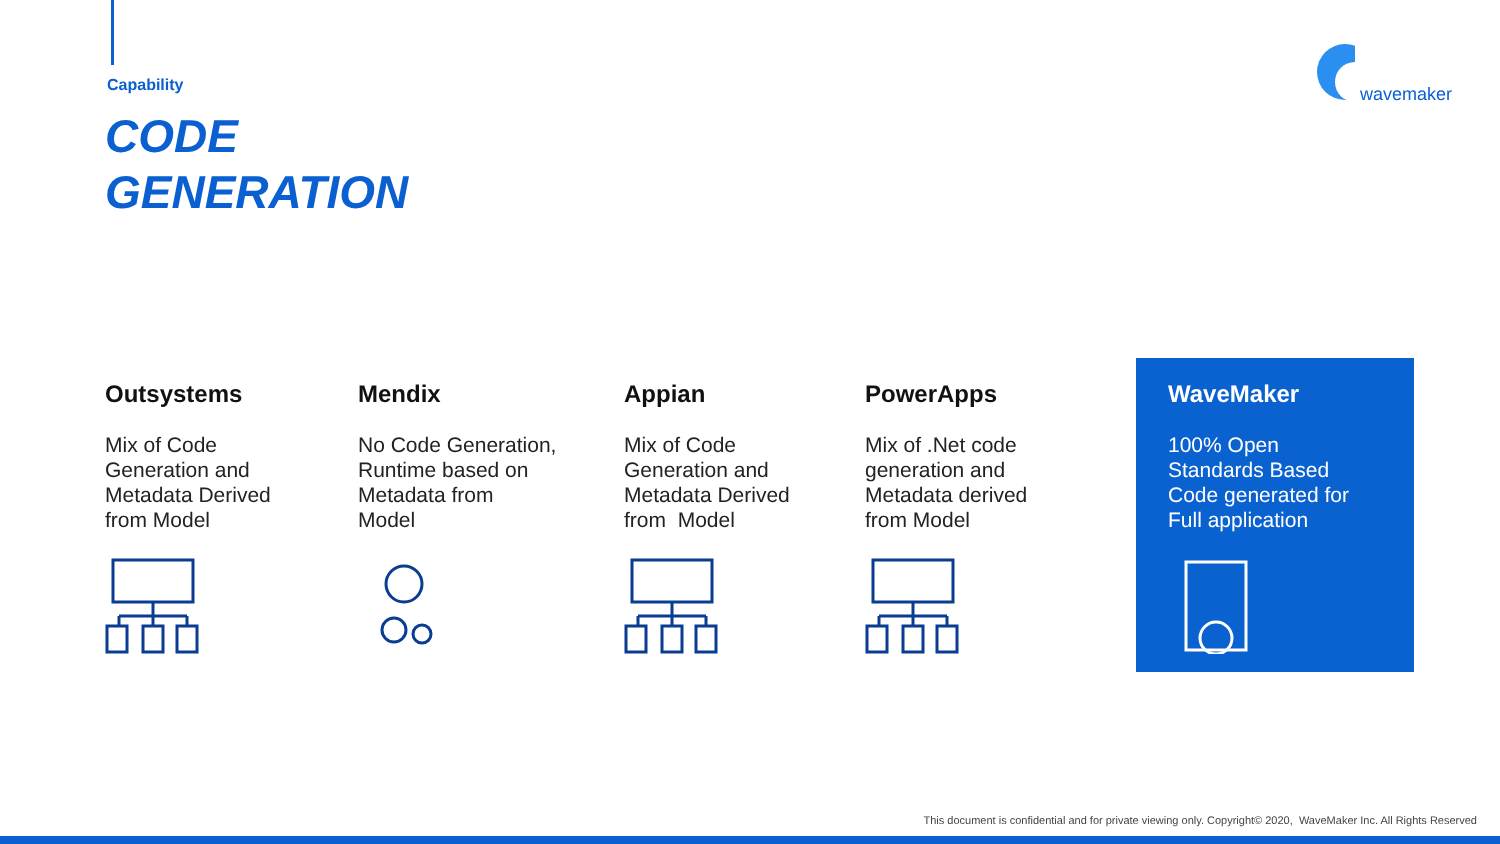Capability
CODE
GENERATION
wavemaker
Outsystems
Mix of Code
Generation and
Metadata Derived
from Model
Mendix
No Code Generation,
Runtime based on
Metadata from
Model
Appian
Mix of Code
Generation and
Metadata Derived
from Model
PowerApps
Mix of .Net code
generation and
Metadata derived
from Model
WaveMaker
100% Open
Standards Based
Code generated for
Full application
This document is confidential and for private viewing only. Copyright© 2020, WaveMaker Inc. All Rights Reserved